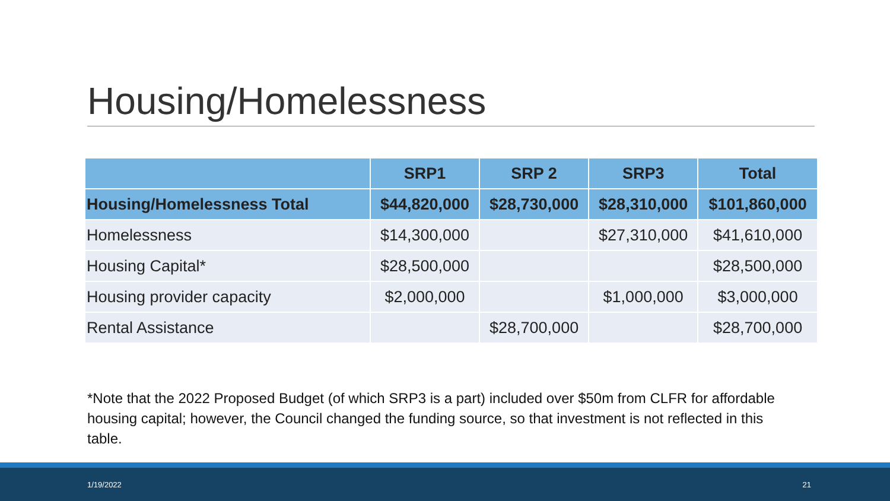Housing/Homelessness
| | SRP1 | SRP 2 | SRP3 | Total |
| --- | --- | --- | --- | --- |
| Housing/Homelessness Total | $44,820,000 | $28,730,000 | $28,310,000 | $101,860,000 |
| Homelessness | $14,300,000 | | $27,310,000 | $41,610,000 |
| Housing Capital* | $28,500,000 | | | $28,500,000 |
| Housing provider capacity | $2,000,000 | | $1,000,000 | $3,000,000 |
| Rental Assistance | | $28,700,000 | | $28,700,000 |
*Note that the 2022 Proposed Budget (of which SRP3 is a part) included over $50m from CLFR for affordable housing capital; however, the Council changed the funding source, so that investment is not reflected in this table.
1/19/2022 21